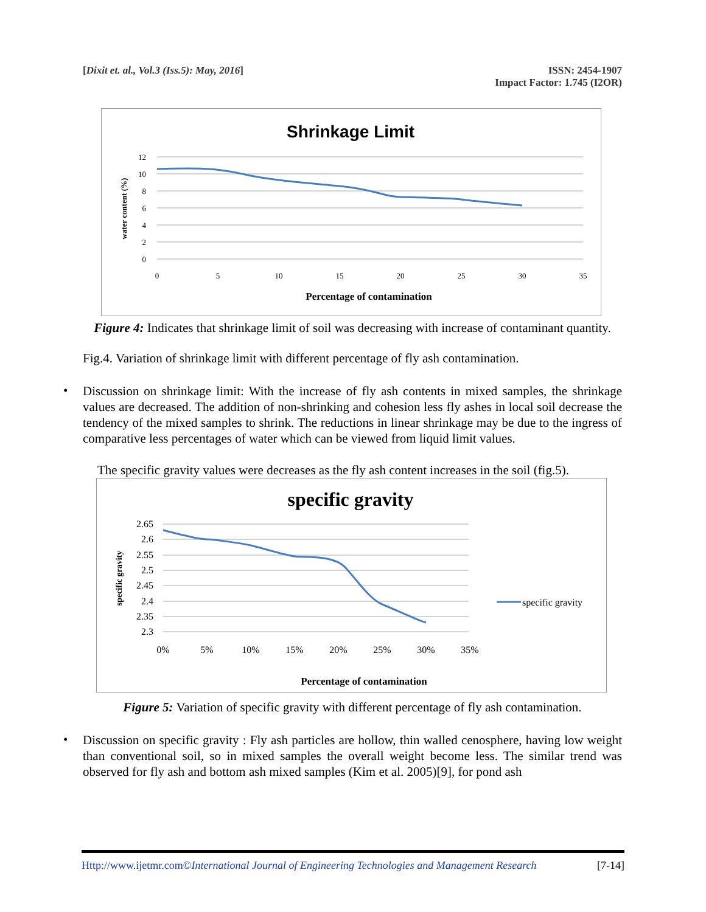[Dixit et. al., Vol.3 (Iss.5): May, 2016]
ISSN: 2454-1907
Impact Factor: 1.745 (I2OR)
Shrinkage Limit
12
10
8
6
4
2
0
0
5
10
15
20
25
30
35
Percentage of contamination
water content (%)
Figure 4: Indicates that shrinkage limit of soil was decreasing with increase of contaminant quantity.
Fig.4. Variation of shrinkage limit with different percentage of fly ash contamination.
•
Discussion on shrinkage limit: With the increase of fly ash contents in mixed samples, the shrinkage values are decreased. The addition of non-shrinking and cohesion less fly ashes in local soil decrease the tendency of the mixed samples to shrink. The reductions in linear shrinkage may be due to the ingress of comparative less percentages of water which can be viewed from liquid limit values.
The specific gravity values were decreases as the fly ash content increases in the soil (fig.5).
specific gravity
2.65
2.6
2.55
2.5
2.45
2.4
2.35
2.3
0%
5%
10%
15%
20%
25%
30%
35%
Percentage of contamination
specific gravity
specific gravity
Figure 5: Variation of specific gravity with different percentage of fly ash contamination.
•
Discussion on specific gravity : Fly ash particles are hollow, thin walled cenosphere, having low weight than conventional soil, so in mixed samples the overall weight become less. The similar trend was observed for fly ash and bottom ash mixed samples (Kim et al. 2005)[9], for pond ash
Http://www.ijetmr.com©International Journal of Engineering Technologies and Management Research
[7-14]